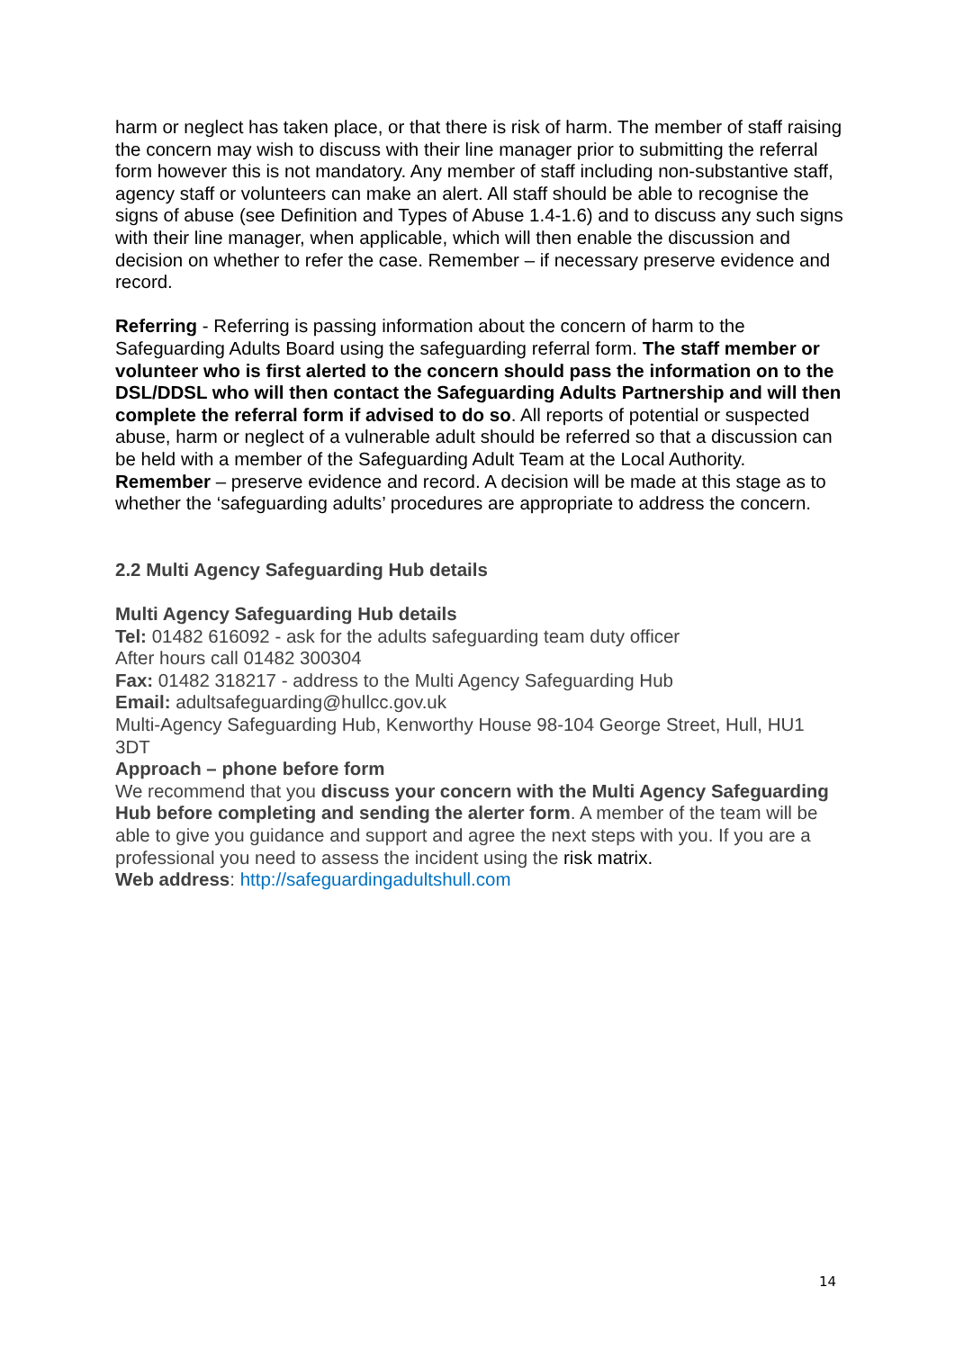harm or neglect has taken place, or that there is risk of harm. The member of staff raising the concern may wish to discuss with their line manager prior to submitting the referral form however this is not mandatory. Any member of staff including non-substantive staff, agency staff or volunteers can make an alert. All staff should be able to recognise the signs of abuse (see Definition and Types of Abuse 1.4-1.6) and to discuss any such signs with their line manager, when applicable, which will then enable the discussion and decision on whether to refer the case. Remember – if necessary preserve evidence and record.
Referring - Referring is passing information about the concern of harm to the Safeguarding Adults Board using the safeguarding referral form. The staff member or volunteer who is first alerted to the concern should pass the information on to the DSL/DDSL who will then contact the Safeguarding Adults Partnership and will then complete the referral form if advised to do so. All reports of potential or suspected abuse, harm or neglect of a vulnerable adult should be referred so that a discussion can be held with a member of the Safeguarding Adult Team at the Local Authority.
Remember – preserve evidence and record. A decision will be made at this stage as to whether the ‘safeguarding adults’ procedures are appropriate to address the concern.
2.2 Multi Agency Safeguarding Hub details
Multi Agency Safeguarding Hub details
Tel: 01482 616092 - ask for the adults safeguarding team duty officer
After hours call 01482 300304
Fax: 01482 318217 - address to the Multi Agency Safeguarding Hub
Email: adultsafeguarding@hullcc.gov.uk
Multi-Agency Safeguarding Hub, Kenworthy House 98-104 George Street, Hull, HU1 3DT
Approach – phone before form
We recommend that you discuss your concern with the Multi Agency Safeguarding Hub before completing and sending the alerter form. A member of the team will be able to give you guidance and support and agree the next steps with you. If you are a professional you need to assess the incident using the risk matrix.
Web address: http://safeguardingadultshull.com
14